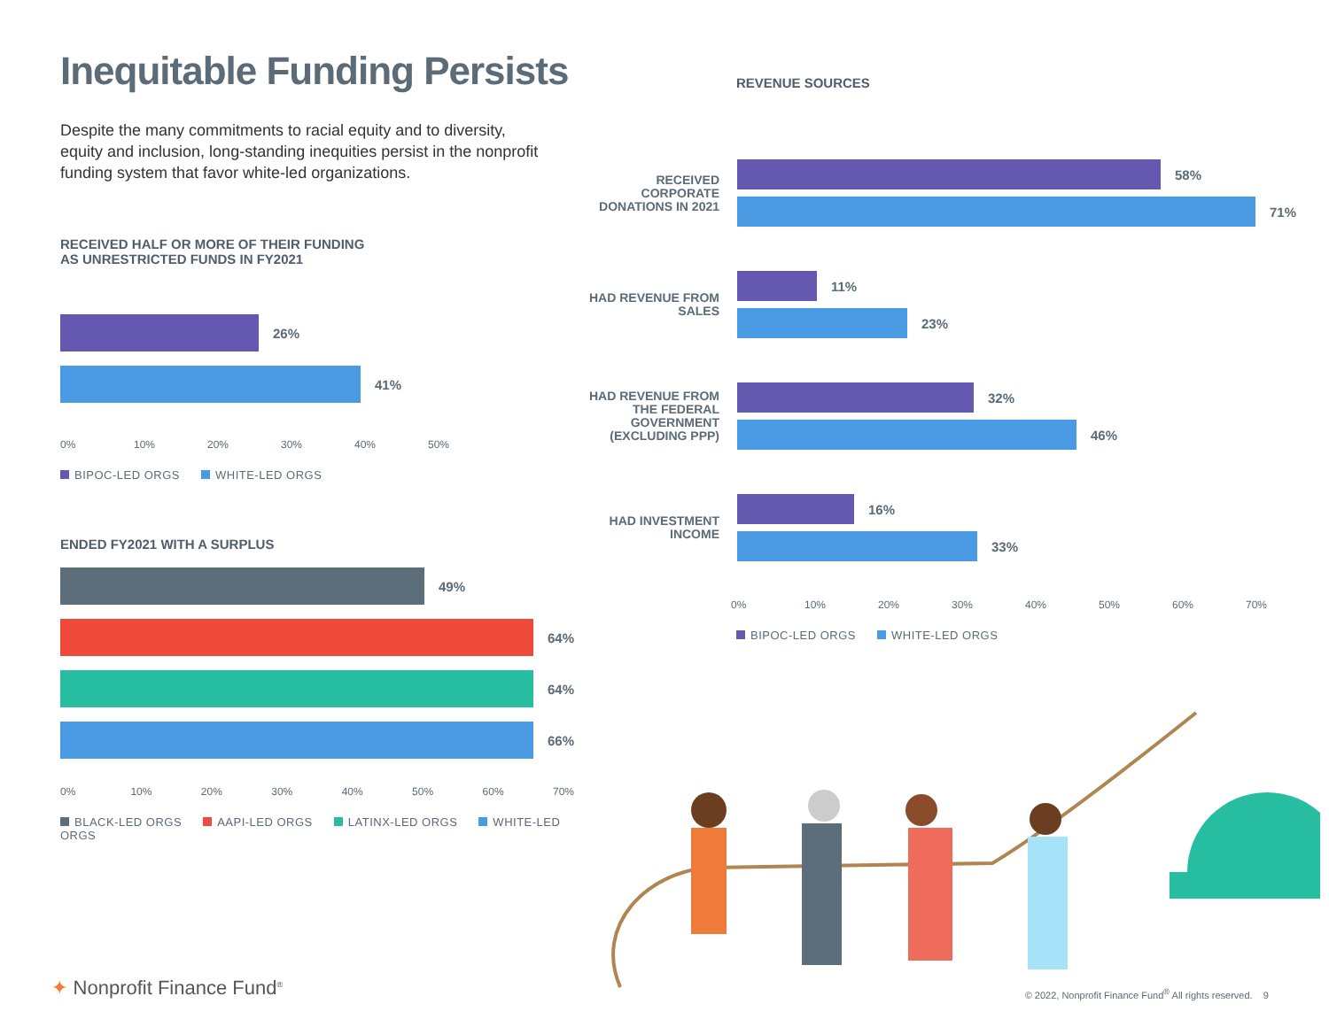Inequitable Funding Persists
Despite the many commitments to racial equity and to diversity, equity and inclusion, long-standing inequities persist in the nonprofit funding system that favor white-led organizations.
RECEIVED HALF OR MORE OF THEIR FUNDING
AS UNRESTRICTED FUNDS IN FY2021
26%
41%
0% 10% 20% 30% 40% 50%
BIPOC-LED ORGS WHITE-LED ORGS
ENDED FY2021 WITH A SURPLUS
49%
64%
64%
66%
0% 10% 20% 30% 40% 50% 60% 70%
BLACK-LED ORGS AAPI-LED ORGS LATINX-LED ORGS WHITE-LED ORGS
REVENUE SOURCES
RECEIVED CORPORATE DONATIONS IN 2021
58%
71%
HAD REVENUE FROM SALES
11%
23%
HAD REVENUE FROM THE FEDERAL GOVERNMENT (EXCLUDING PPP)
32%
46%
HAD INVESTMENT INCOME
16%
33%
0% 10% 20% 30% 40% 50% 60% 70%
BIPOC-LED ORGS WHITE-LED ORGS
✦ Nonprofit Finance Fund<sup>®</sup>
© 2022, Nonprofit Finance Fund<sup>®</sup> All rights reserved. 9